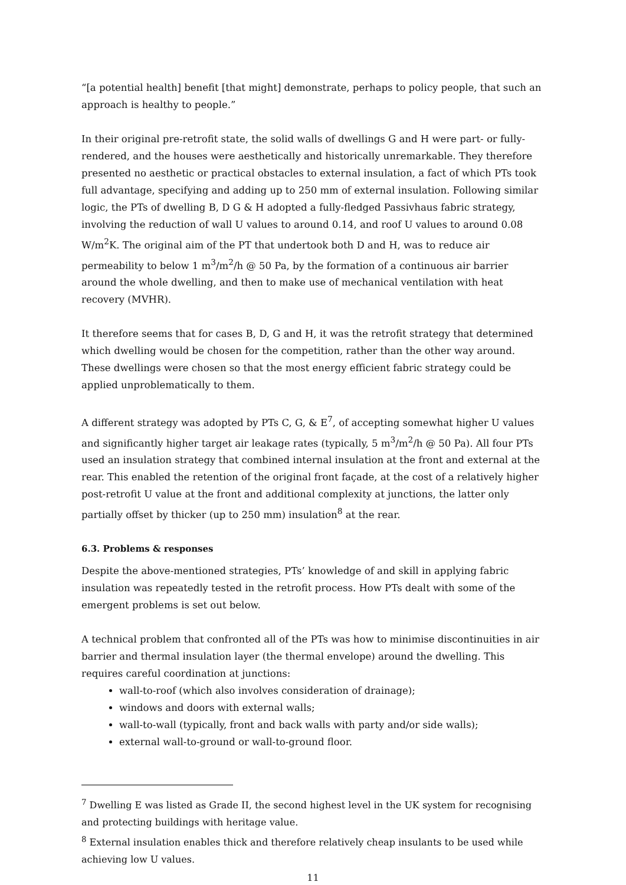“[a potential health] benefit [that might] demonstrate, perhaps to policy people, that such an approach is healthy to people.”
In their original pre-retrofit state, the solid walls of dwellings G and H were part- or fully-rendered, and the houses were aesthetically and historically unremarkable. They therefore presented no aesthetic or practical obstacles to external insulation, a fact of which PTs took full advantage, specifying and adding up to 250 mm of external insulation. Following similar logic, the PTs of dwelling B, D G & H adopted a fully-fledged Passivhaus fabric strategy, involving the reduction of wall U values to around 0.14, and roof U values to around 0.08 W/m<sup>2</sup>K. The original aim of the PT that undertook both D and H, was to reduce air permeability to below 1 m<sup>3</sup>/m<sup>2</sup>/h @ 50 Pa, by the formation of a continuous air barrier around the whole dwelling, and then to make use of mechanical ventilation with heat recovery (MVHR).
It therefore seems that for cases B, D, G and H, it was the retrofit strategy that determined which dwelling would be chosen for the competition, rather than the other way around. These dwellings were chosen so that the most energy efficient fabric strategy could be applied unproblematically to them.
A different strategy was adopted by PTs C, G, & E<sup>7</sup>, of accepting somewhat higher U values and significantly higher target air leakage rates (typically, 5 m<sup>3</sup>/m<sup>2</sup>/h @ 50 Pa). All four PTs used an insulation strategy that combined internal insulation at the front and external at the rear. This enabled the retention of the original front façade, at the cost of a relatively higher post-retrofit U value at the front and additional complexity at junctions, the latter only partially offset by thicker (up to 250 mm) insulation<sup>8</sup> at the rear.
6.3. Problems & responses
Despite the above-mentioned strategies, PTs’ knowledge of and skill in applying fabric insulation was repeatedly tested in the retrofit process. How PTs dealt with some of the emergent problems is set out below.
A technical problem that confronted all of the PTs was how to minimise discontinuities in air barrier and thermal insulation layer (the thermal envelope) around the dwelling. This requires careful coordination at junctions:
wall-to-roof (which also involves consideration of drainage);
windows and doors with external walls;
wall-to-wall (typically, front and back walls with party and/or side walls);
external wall-to-ground or wall-to-ground floor.
<sup>7</sup> Dwelling E was listed as Grade II, the second highest level in the UK system for recognising and protecting buildings with heritage value.
<sup>8</sup> External insulation enables thick and therefore relatively cheap insulants to be used while achieving low U values.
11